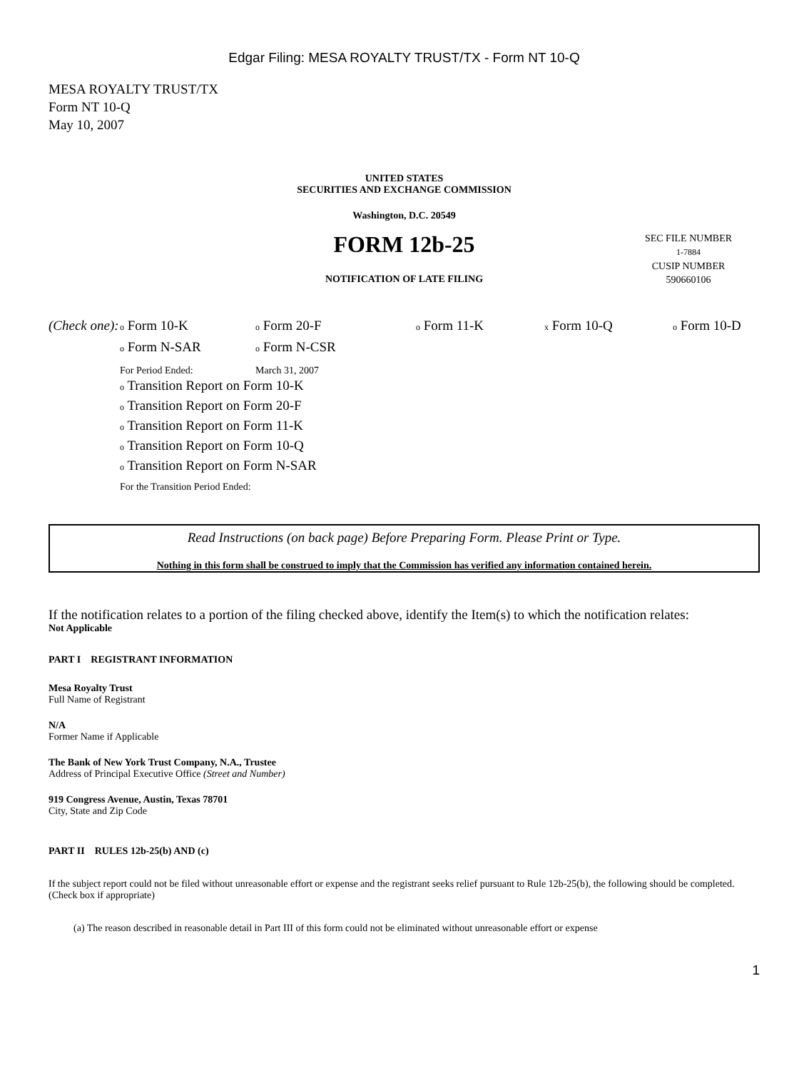Edgar Filing: MESA ROYALTY TRUST/TX - Form NT 10-Q
MESA ROYALTY TRUST/TX
Form NT 10-Q
May 10, 2007
UNITED STATES
SECURITIES AND EXCHANGE COMMISSION
Washington, D.C. 20549
FORM 12b-25
NOTIFICATION OF LATE FILING
SEC FILE NUMBER
1-7884
CUSIP NUMBER
590660106
| (Check one): | o Form 10-K | o Form 20-F | o Form 11-K | x Form 10-Q | o Form 10-D |
| | o Form N-SAR | o Form N-CSR | | | |
| | For Period Ended: | March 31, 2007 | | | |
| | o Transition Report on Form 10-K o Transition Report on Form 20-F o Transition Report on Form 11-K o Transition Report on Form 10-Q o Transition Report on Form N-SAR For the Transition Period Ended: | | | | |
Read Instructions (on back page) Before Preparing Form. Please Print or Type.
Nothing in this form shall be construed to imply that the Commission has verified any information contained herein.
If the notification relates to a portion of the filing checked above, identify the Item(s) to which the notification relates:
Not Applicable
PART I REGISTRANT INFORMATION
Mesa Royalty Trust
Full Name of Registrant
N/A
Former Name if Applicable
The Bank of New York Trust Company, N.A., Trustee
Address of Principal Executive Office (Street and Number)
919 Congress Avenue, Austin, Texas 78701
City, State and Zip Code
PART II RULES 12b-25(b) AND (c)
If the subject report could not be filed without unreasonable effort or expense and the registrant seeks relief pursuant to Rule 12b-25(b), the following should be completed. (Check box if appropriate)
(a) The reason described in reasonable detail in Part III of this form could not be eliminated without unreasonable effort or expense
1